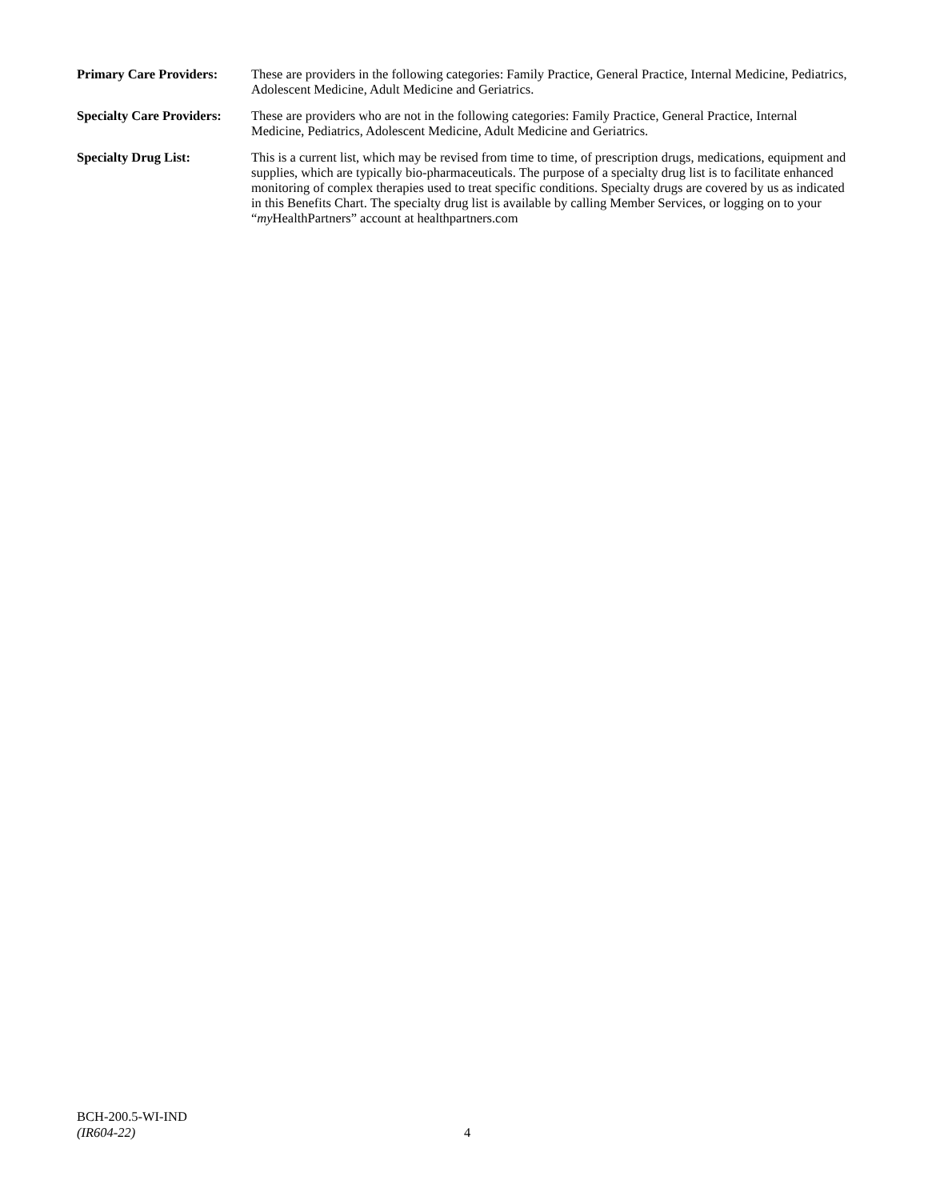Primary Care Providers:
These are providers in the following categories: Family Practice, General Practice, Internal Medicine, Pediatrics, Adolescent Medicine, Adult Medicine and Geriatrics.
Specialty Care Providers:
These are providers who are not in the following categories: Family Practice, General Practice, Internal Medicine, Pediatrics, Adolescent Medicine, Adult Medicine and Geriatrics.
Specialty Drug List: This is a current list, which may be revised from time to time, of prescription drugs, medications, equipment and supplies, which are typically bio-pharmaceuticals. The purpose of a specialty drug list is to facilitate enhanced monitoring of complex therapies used to treat specific conditions. Specialty drugs are covered by us as indicated in this Benefits Chart. The specialty drug list is available by calling Member Services, or logging on to your “my HealthPartners” account at healthpartners.com
BCH-200.5-WI-IND
(IR604-22)
4